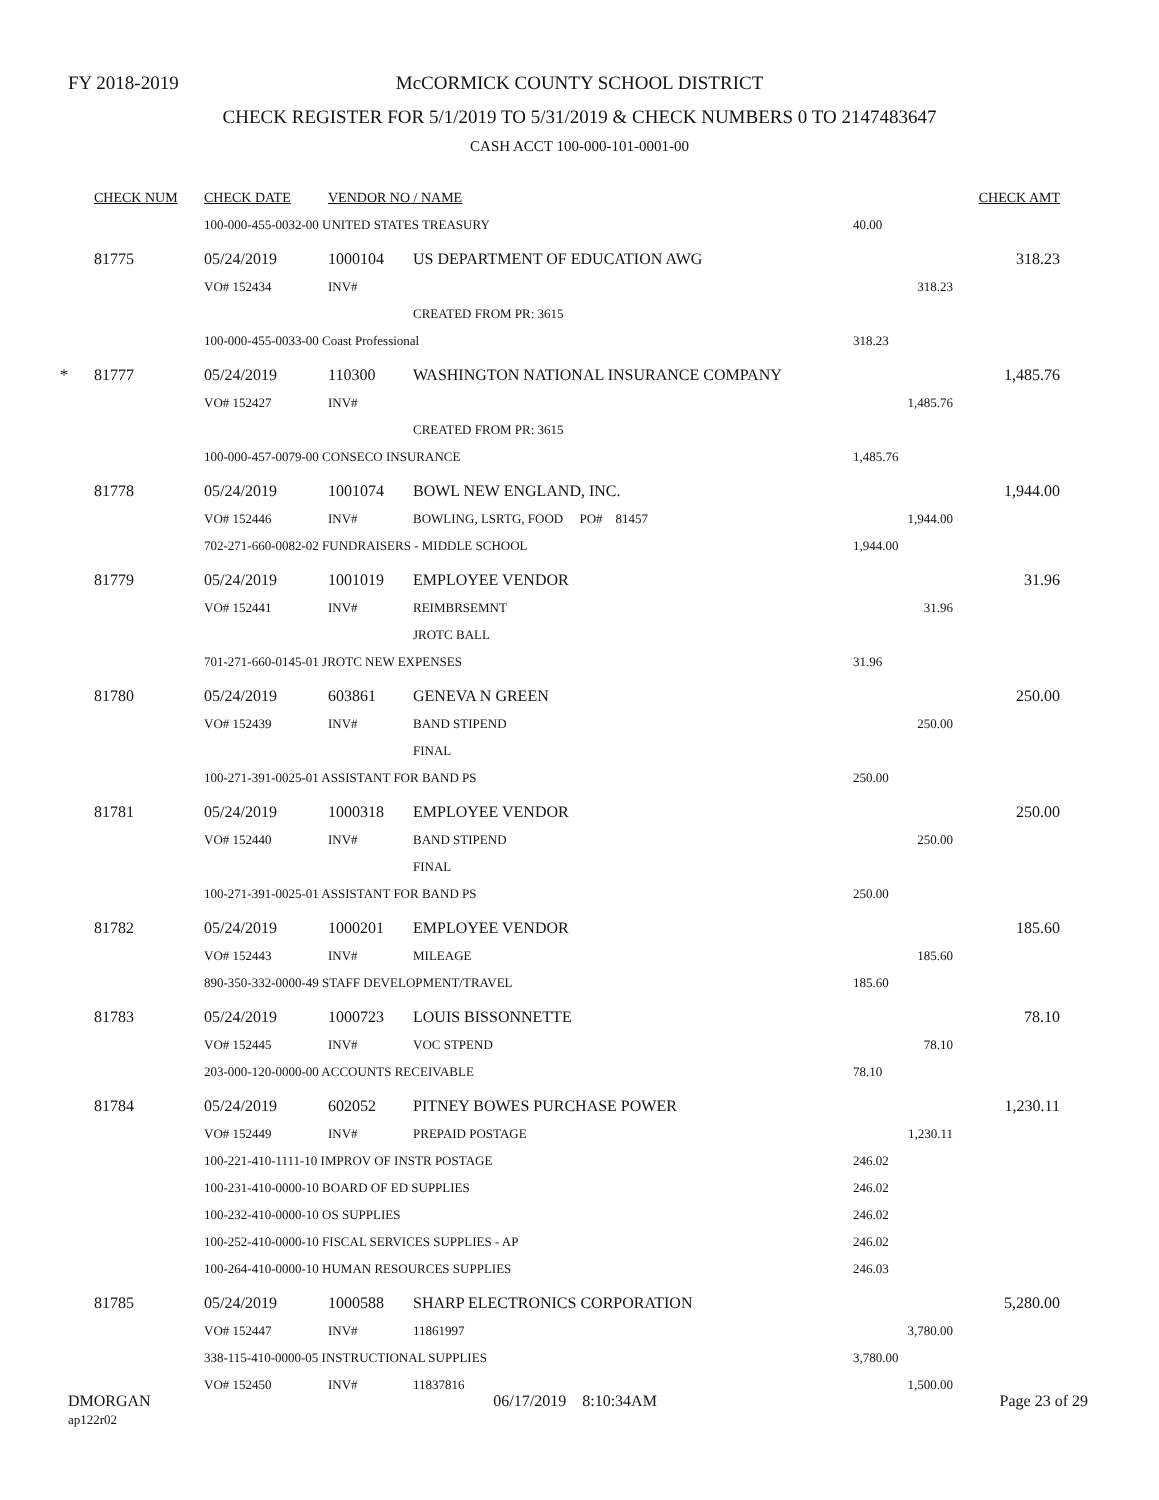FY 2018-2019
McCORMICK COUNTY SCHOOL DISTRICT
CHECK REGISTER FOR 5/1/2019 TO 5/31/2019 & CHECK NUMBERS 0 TO 2147483647
CASH ACCT 100-000-101-0001-00
| | CHECK NUM | CHECK DATE | VENDOR NO / NAME | | | CHECK AMT |
| --- | --- | --- | --- | --- | --- | --- |
| | | 100-000-455-0032-00 UNITED STATES TREASURY | | | 40.00 | |
| | 81775 | 05/24/2019 | 1000104 | US DEPARTMENT OF EDUCATION AWG | | 318.23 |
| | | VO# 152434 | INV# | | 318.23 | |
| | | | | CREATED FROM PR: 3615 | | |
| | | 100-000-455-0033-00 Coast Professional | | | 318.23 | |
| * | 81777 | 05/24/2019 | 110300 | WASHINGTON NATIONAL INSURANCE COMPANY | | 1,485.76 |
| | | VO# 152427 | INV# | | 1,485.76 | |
| | | | | CREATED FROM PR: 3615 | | |
| | | 100-000-457-0079-00 CONSECO INSURANCE | | | 1,485.76 | |
| | 81778 | 05/24/2019 | 1001074 | BOWL NEW ENGLAND, INC. | | 1,944.00 |
| | | VO# 152446 | INV# | BOWLING, LSRTG, FOOD PO# 81457 | 1,944.00 | |
| | | 702-271-660-0082-02 FUNDRAISERS - MIDDLE SCHOOL | | | 1,944.00 | |
| | 81779 | 05/24/2019 | 1001019 | EMPLOYEE VENDOR | | 31.96 |
| | | VO# 152441 | INV# | REIMBRSEMNT | 31.96 | |
| | | | | JROTC BALL | | |
| | | 701-271-660-0145-01 JROTC NEW EXPENSES | | | 31.96 | |
| | 81780 | 05/24/2019 | 603861 | GENEVA N GREEN | | 250.00 |
| | | VO# 152439 | INV# | BAND STIPEND | 250.00 | |
| | | | | FINAL | | |
| | | 100-271-391-0025-01 ASSISTANT FOR BAND PS | | | 250.00 | |
| | 81781 | 05/24/2019 | 1000318 | EMPLOYEE VENDOR | | 250.00 |
| | | VO# 152440 | INV# | BAND STIPEND | 250.00 | |
| | | | | FINAL | | |
| | | 100-271-391-0025-01 ASSISTANT FOR BAND PS | | | 250.00 | |
| | 81782 | 05/24/2019 | 1000201 | EMPLOYEE VENDOR | | 185.60 |
| | | VO# 152443 | INV# | MILEAGE | 185.60 | |
| | | 890-350-332-0000-49 STAFF DEVELOPMENT/TRAVEL | | | 185.60 | |
| | 81783 | 05/24/2019 | 1000723 | LOUIS BISSONNETTE | | 78.10 |
| | | VO# 152445 | INV# | VOC STPEND | 78.10 | |
| | | 203-000-120-0000-00 ACCOUNTS RECEIVABLE | | | 78.10 | |
| | 81784 | 05/24/2019 | 602052 | PITNEY BOWES PURCHASE POWER | | 1,230.11 |
| | | VO# 152449 | INV# | PREPAID POSTAGE | 1,230.11 | |
| | | 100-221-410-1111-10 IMPROV OF INSTR POSTAGE | | | 246.02 | |
| | | 100-231-410-0000-10 BOARD OF ED SUPPLIES | | | 246.02 | |
| | | 100-232-410-0000-10 OS SUPPLIES | | | 246.02 | |
| | | 100-252-410-0000-10 FISCAL SERVICES SUPPLIES - AP | | | 246.02 | |
| | | 100-264-410-0000-10 HUMAN RESOURCES SUPPLIES | | | 246.03 | |
| | 81785 | 05/24/2019 | 1000588 | SHARP ELECTRONICS CORPORATION | | 5,280.00 |
| | | VO# 152447 | INV# | 11861997 | 3,780.00 | |
| | | 338-115-410-0000-05 INSTRUCTIONAL SUPPLIES | | | 3,780.00 | |
| | | VO# 152450 | INV# | 11837816 | 1,500.00 | |
DMORGAN
ap122r02
06/17/2019 8:10:34AM Page 23 of 29